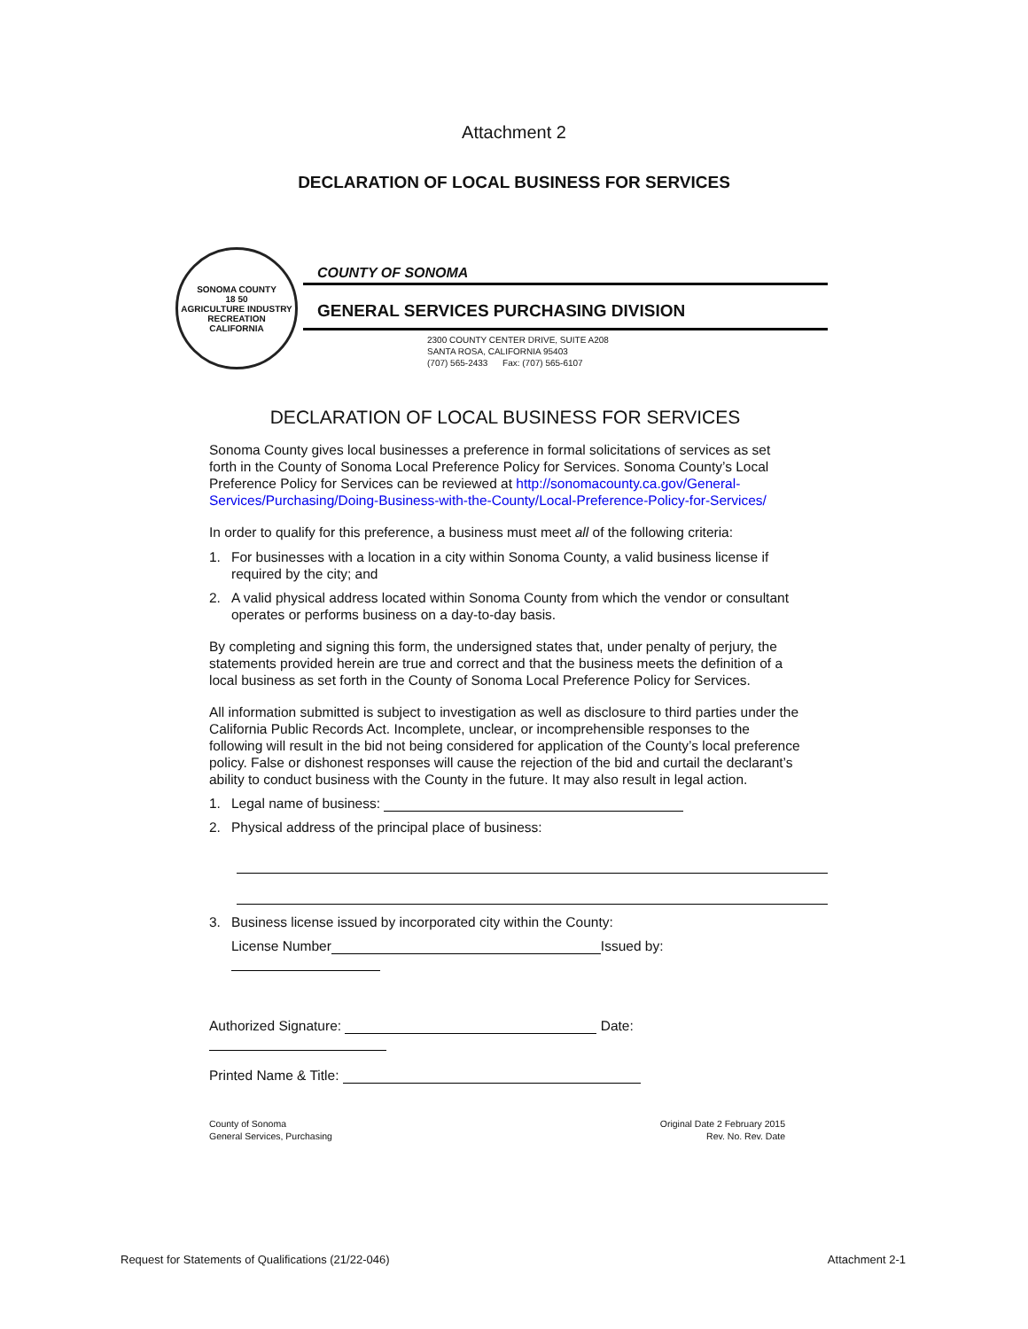Attachment 2
DECLARATION OF LOCAL BUSINESS FOR SERVICES
SONOMA COUNTY
18 50
AGRICULTURE INDUSTRY RECREATION
CALIFORNIA
COUNTY OF SONOMA
GENERAL SERVICES PURCHASING DIVISION
2300 COUNTY CENTER DRIVE, SUITE A208
SANTA ROSA, CALIFORNIA 95403
(707) 565-2433 Fax: (707) 565-6107
DECLARATION OF LOCAL BUSINESS FOR SERVICES
Sonoma County gives local businesses a preference in formal solicitations of services as set forth in the County of Sonoma Local Preference Policy for Services. Sonoma County’s Local Preference Policy for Services can be reviewed at http://sonomacounty.ca.gov/General-Services/Purchasing/Doing-Business-with-the-County/Local-Preference-Policy-for-Services/
In order to qualify for this preference, a business must meet all of the following criteria:
1. For businesses with a location in a city within Sonoma County, a valid business license if required by the city; and
2. A valid physical address located within Sonoma County from which the vendor or consultant operates or performs business on a day-to-day basis.
By completing and signing this form, the undersigned states that, under penalty of perjury, the statements provided herein are true and correct and that the business meets the definition of a local business as set forth in the County of Sonoma Local Preference Policy for Services.
All information submitted is subject to investigation as well as disclosure to third parties under the California Public Records Act. Incomplete, unclear, or incomprehensible responses to the following will result in the bid not being considered for application of the County’s local preference policy. False or dishonest responses will cause the rejection of the bid and curtail the declarant’s ability to conduct business with the County in the future. It may also result in legal action.
1. Legal name of business:
2. Physical address of the principal place of business:
3. Business license issued by incorporated city within the County:
License Number Issued by:
Authorized Signature: Date:
Printed Name & Title:
County of Sonoma
General Services, Purchasing
Original Date 2 February 2015
Rev. No. Rev. Date
Request for Statements of Qualifications (21/22-046) Attachment 2-1